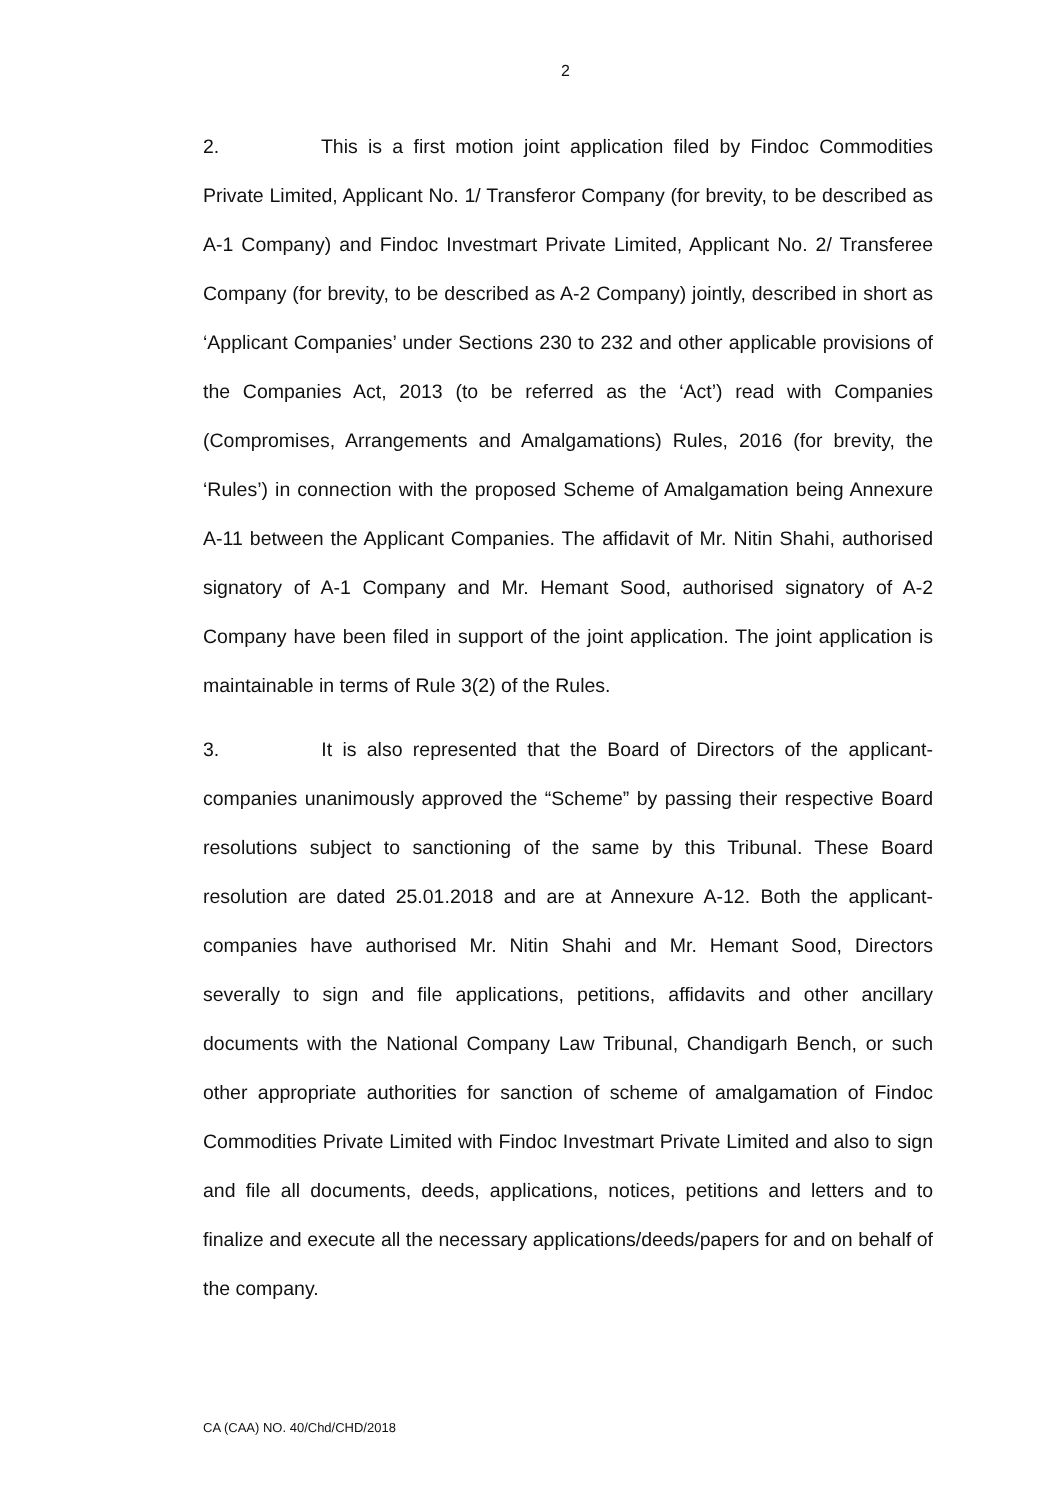2
2. This is a first motion joint application filed by Findoc Commodities Private Limited, Applicant No. 1/ Transferor Company (for brevity, to be described as A-1 Company) and Findoc Investmart Private Limited, Applicant No. 2/ Transferee Company (for brevity, to be described as A-2 Company) jointly, described in short as ‘Applicant Companies’ under Sections 230 to 232 and other applicable provisions of the Companies Act, 2013 (to be referred as the ‘Act’) read with Companies (Compromises, Arrangements and Amalgamations) Rules, 2016 (for brevity, the ‘Rules’) in connection with the proposed Scheme of Amalgamation being Annexure A-11 between the Applicant Companies. The affidavit of Mr. Nitin Shahi, authorised signatory of A-1 Company and Mr. Hemant Sood, authorised signatory of A-2 Company have been filed in support of the joint application. The joint application is maintainable in terms of Rule 3(2) of the Rules.
3. It is also represented that the Board of Directors of the applicant-companies unanimously approved the “Scheme” by passing their respective Board resolutions subject to sanctioning of the same by this Tribunal. These Board resolution are dated 25.01.2018 and are at Annexure A-12. Both the applicant-companies have authorised Mr. Nitin Shahi and Mr. Hemant Sood, Directors severally to sign and file applications, petitions, affidavits and other ancillary documents with the National Company Law Tribunal, Chandigarh Bench, or such other appropriate authorities for sanction of scheme of amalgamation of Findoc Commodities Private Limited with Findoc Investmart Private Limited and also to sign and file all documents, deeds, applications, notices, petitions and letters and to finalize and execute all the necessary applications/deeds/papers for and on behalf of the company.
CA (CAA) NO. 40/Chd/CHD/2018